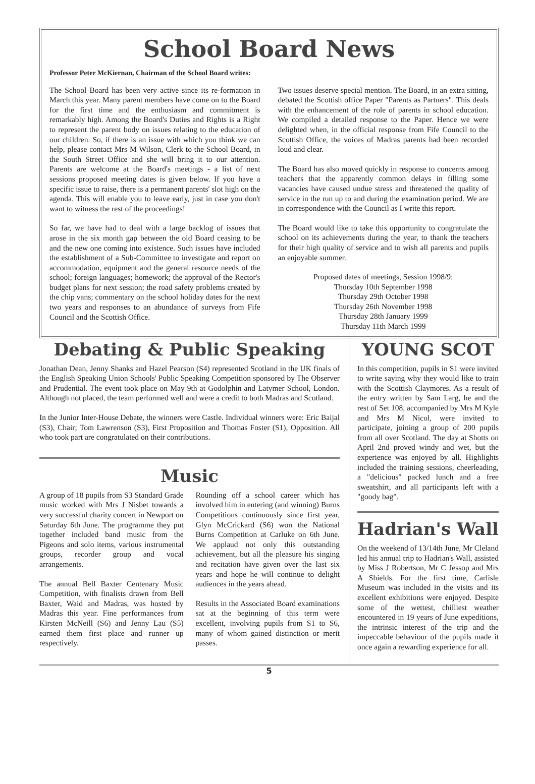School Board News
Professor Peter McKiernan, Chairman of the School Board writes:
The School Board has been very active since its re-formation in March this year. Many parent members have come on to the Board for the first time and the enthusiasm and commitment is remarkably high. Among the Board's Duties and Rights is a Right to represent the parent body on issues relating to the education of our children. So, if there is an issue with which you think we can help, please contact Mrs M Wilson, Clerk to the School Board, in the South Street Office and she will bring it to our attention. Parents are welcome at the Board's meetings - a list of next sessions proposed meeting dates is given below. If you have a specific issue to raise, there is a permanent parents' slot high on the agenda. This will enable you to leave early, just in case you don't want to witness the rest of the proceedings!
So far, we have had to deal with a large backlog of issues that arose in the six month gap between the old Board ceasing to be and the new one coming into existence. Such issues have included the establishment of a Sub-Committee to investigate and report on accommodation, equipment and the general resource needs of the school; foreign languages; homework; the approval of the Rector's budget plans for next session; the road safety problems created by the chip vans; commentary on the school holiday dates for the next two years and responses to an abundance of surveys from Fife Council and the Scottish Office.
Two issues deserve special mention. The Board, in an extra sitting, debated the Scottish office Paper "Parents as Partners". This deals with the enhancement of the role of parents in school education. We compiled a detailed response to the Paper. Hence we were delighted when, in the official response from Fife Council to the Scottish Office, the voices of Madras parents had been recorded loud and clear.
The Board has also moved quickly in response to concerns among teachers that the apparently common delays in filling some vacancies have caused undue stress and threatened the quality of service in the run up to and during the examination period. We are in correspondence with the Council as I write this report.
The Board would like to take this opportunity to congratulate the school on its achievements during the year, to thank the teachers for their high quality of service and to wish all parents and pupils an enjoyable summer.
Proposed dates of meetings, Session 1998/9:
Thursday 10th September 1998
Thursday 29th October 1998
Thursday 26th November 1998
Thursday 28th January 1999
Thursday 11th March 1999
Debating & Public Speaking
Jonathan Dean, Jenny Shanks and Hazel Pearson (S4) represented Scotland in the UK finals of the English Speaking Union Schools' Public Speaking Competition sponsored by The Observer and Prudential. The event took place on May 9th at Godolphin and Latymer School, London. Although not placed, the team performed well and were a credit to both Madras and Scotland.
In the Junior Inter-House Debate, the winners were Castle. Individual winners were: Eric Baijal (S3), Chair; Tom Lawrenson (S3), First Proposition and Thomas Foster (S1), Opposition. All who took part are congratulated on their contributions.
Music
A group of 18 pupils from S3 Standard Grade music worked with Mrs J Nisbet towards a very successful charity concert in Newport on Saturday 6th June. The programme they put together included band music from the Pigeons and solo items, various instrumental groups, recorder group and vocal arrangements.
The annual Bell Baxter Centenary Music Competition, with finalists drawn from Bell Baxter, Waid and Madras, was hosted by Madras this year. Fine performances from Kirsten McNeill (S6) and Jenny Lau (S5) earned them first place and runner up respectively.
Rounding off a school career which has involved him in entering (and winning) Burns Competitions continuously since first year, Glyn McCrickard (S6) won the National Burns Competition at Carluke on 6th June. We applaud not only this outstanding achievement, but all the pleasure his singing and recitation have given over the last six years and hope he will continue to delight audiences in the years ahead.
Results in the Associated Board examinations sat at the beginning of this term were excellent, involving pupils from S1 to S6, many of whom gained distinction or merit passes.
YOUNG SCOT
In this competition, pupils in S1 were invited to write saying why they would like to train with the Scottish Claymores. As a result of the entry written by Sam Larg, he and the rest of Set 108, accompanied by Mrs M Kyle and Mrs M Nicol, were invited to participate, joining a group of 200 pupils from all over Scotland. The day at Shotts on April 2nd proved windy and wet, but the experience was enjoyed by all. Highlights included the training sessions, cheerleading, a "delicious" packed lunch and a free sweatshirt, and all participants left with a "goody bag".
Hadrian's Wall
On the weekend of 13/14th June, Mr Cleland led his annual trip to Hadrian's Wall, assisted by Miss J Robertson, Mr C Jessop and Mrs A Shields. For the first time, Carlisle Museum was included in the visits and its excellent exhibitions were enjoyed. Despite some of the wettest, chilliest weather encountered in 19 years of June expeditions, the intrinsic interest of the trip and the impeccable behaviour of the pupils made it once again a rewarding experience for all.
5